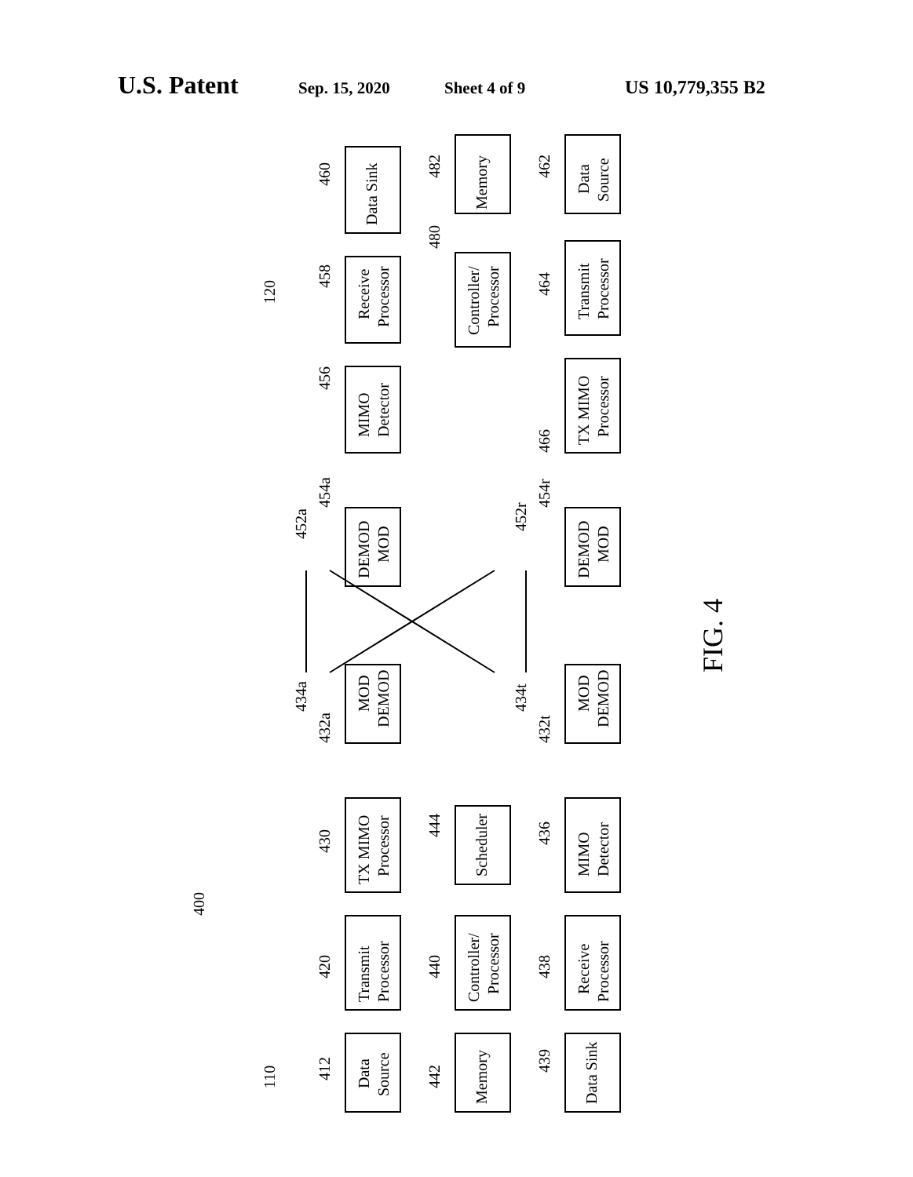U.S. Patent Sep. 15, 2020 Sheet 4 of 9 US 10,779,355 B2
Data Sink
Memory
Data
Source
Receive
Processor
Controller/
Processor
Transmit
Processor
MIMO
Detector
TX MIMO
Processor
DEMOD
MOD
DEMOD
MOD
MOD
DEMOD
MOD
DEMOD
TX MIMO
Processor
Scheduler
MIMO
Detector
Transmit
Processor
Controller/
Processor
Receive
Processor
Data
Source
Memory
Data Sink
460
482
462
458
480
464
456
466
452a
454a
452r
454r
434a
432a
434t
432t
430
444
436
420
440
438
412
442
439
120
110
400
FIG. 4